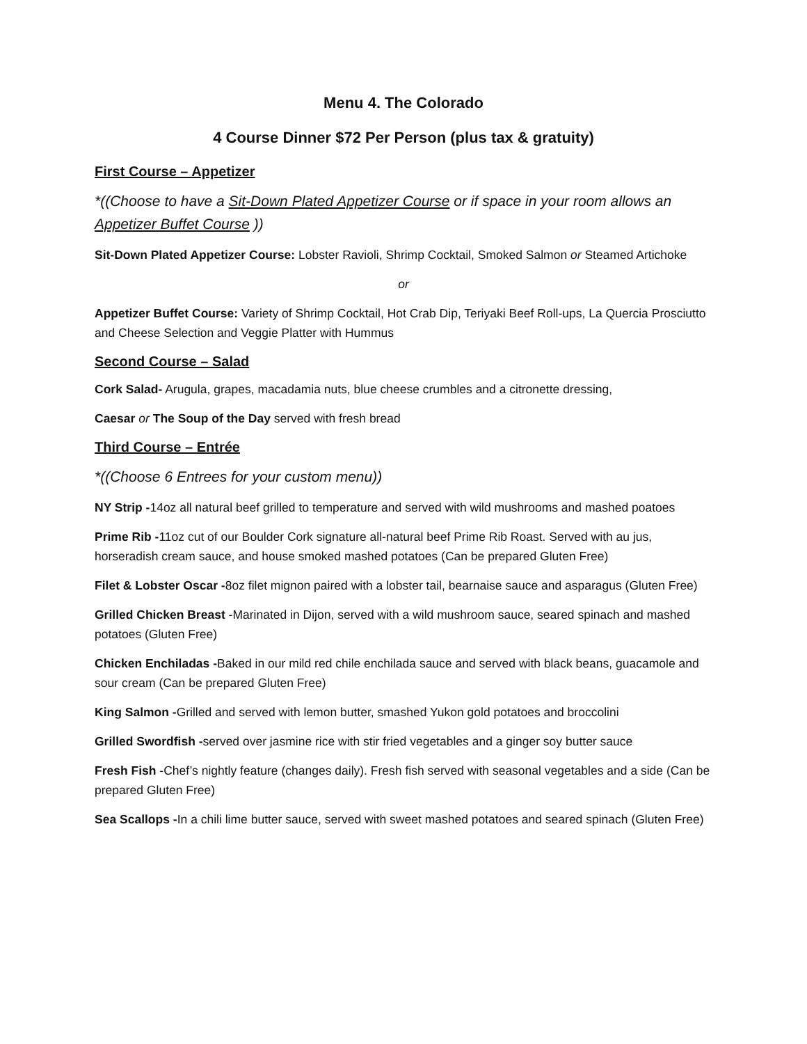Menu 4. The Colorado
4 Course Dinner $72 Per Person (plus tax & gratuity)
First Course – Appetizer
*((Choose to have a Sit-Down Plated Appetizer Course or if space in your room allows an Appetizer Buffet Course ))
Sit-Down Plated Appetizer Course: Lobster Ravioli, Shrimp Cocktail, Smoked Salmon or Steamed Artichoke
or
Appetizer Buffet Course: Variety of Shrimp Cocktail, Hot Crab Dip, Teriyaki Beef Roll-ups, La Quercia Prosciutto and Cheese Selection and Veggie Platter with Hummus
Second Course – Salad
Cork Salad- Arugula, grapes, macadamia nuts, blue cheese crumbles and a citronette dressing,
Caesar or The Soup of the Day served with fresh bread
Third Course – Entrée
*((Choose 6 Entrees for your custom menu))
NY Strip -14oz all natural beef grilled to temperature and served with wild mushrooms and mashed poatoes
Prime Rib -11oz cut of our Boulder Cork signature all-natural beef Prime Rib Roast. Served with au jus, horseradish cream sauce, and house smoked mashed potatoes (Can be prepared Gluten Free)
Filet & Lobster Oscar -8oz filet mignon paired with a lobster tail, bearnaise sauce and asparagus (Gluten Free)
Grilled Chicken Breast -Marinated in Dijon, served with a wild mushroom sauce, seared spinach and mashed potatoes (Gluten Free)
Chicken Enchiladas -Baked in our mild red chile enchilada sauce and served with black beans, guacamole and sour cream (Can be prepared Gluten Free)
King Salmon -Grilled and served with lemon butter, smashed Yukon gold potatoes and broccolini
Grilled Swordfish -served over jasmine rice with stir fried vegetables and a ginger soy butter sauce
Fresh Fish -Chef’s nightly feature (changes daily). Fresh fish served with seasonal vegetables and a side (Can be prepared Gluten Free)
Sea Scallops -In a chili lime butter sauce, served with sweet mashed potatoes and seared spinach (Gluten Free)